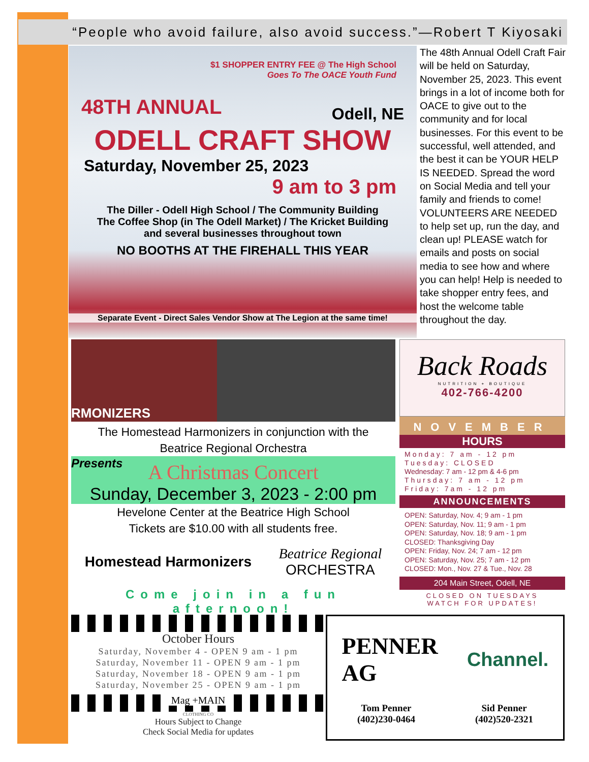“People who avoid failure, also avoid success.”—Robert T Kiyosaki
$1 SHOPPER ENTRY FEE @ The High School
Goes To The OACE Youth Fund
48TH ANNUAL Odell, NE
ODELL CRAFT SHOW
Saturday, November 25, 2023
9 am to 3 pm
The Diller - Odell High School / The Community Building
The Coffee Shop (in The Odell Market) / The Kricket Building
and several businesses throughout town
NO BOOTHS AT THE FIREHALL THIS YEAR
Separate Event - Direct Sales Vendor Show at The Legion at the same time!
The 48th Annual Odell Craft Fair will be held on Saturday, November 25, 2023. This event brings in a lot of income both for OACE to give out to the community and for local businesses. For this event to be successful, well attended, and the best it can be YOUR HELP IS NEEDED. Spread the word on Social Media and tell your family and friends to come! VOLUNTEERS ARE NEEDED to help set up, run the day, and clean up! PLEASE watch for emails and posts on social media to see how and where you can help! Help is needed to take shopper entry fees, and host the welcome table throughout the day.
RMONIZERS
The Homestead Harmonizers in conjunction with the
Beatrice Regional Orchestra
Presents
A Christmas Concert
Sunday, December 3, 2023 - 2:00 pm
Hevelone Center at the Beatrice High School
Tickets are $10.00 with all students free.
Homestead Harmonizers Beatrice Regional
ORCHESTRA
Come join in a fun afternoon!
Back Roads
NUTRITION + BOUTIQUE
402-766-4200
NOVEMBER
HOURS
Monday: 7 am - 12 pm
Tuesday: CLOSED
Wednesday: 7 am - 12 pm & 4-6 pm
Thursday: 7 am - 12 pm
Friday: 7am - 12 pm
ANNOUNCEMENTS
OPEN: Saturday, Nov. 4; 9 am - 1 pm
OPEN: Saturday, Nov. 11; 9 am - 1 pm
OPEN: Saturday, Nov. 18; 9 am - 1 pm
CLOSED: Thanksgiving Day
OPEN: Friday, Nov. 24; 7 am - 12 pm
OPEN: Saturday, Nov. 25; 7 am - 12 pm
CLOSED: Mon., Nov. 27 & Tue., Nov. 28
204 Main Street, Odell, NE
CLOSED ON TUESDAYS
WATCH FOR UPDATES!
October Hours
Saturday, November 4 - OPEN 9 am - 1 pm
Saturday, November 11 - OPEN 9 am - 1 pm
Saturday, November 18 - OPEN 9 am - 1 pm
Saturday, November 25 - OPEN 9 am - 1 pm
Mag +MAIN
CLOTHING CO
Hours Subject to Change
Check Social Media for updates
PENNER
AG Channel.
Tom Penner
(402)230-0464 Sid Penner
(402)520-2321